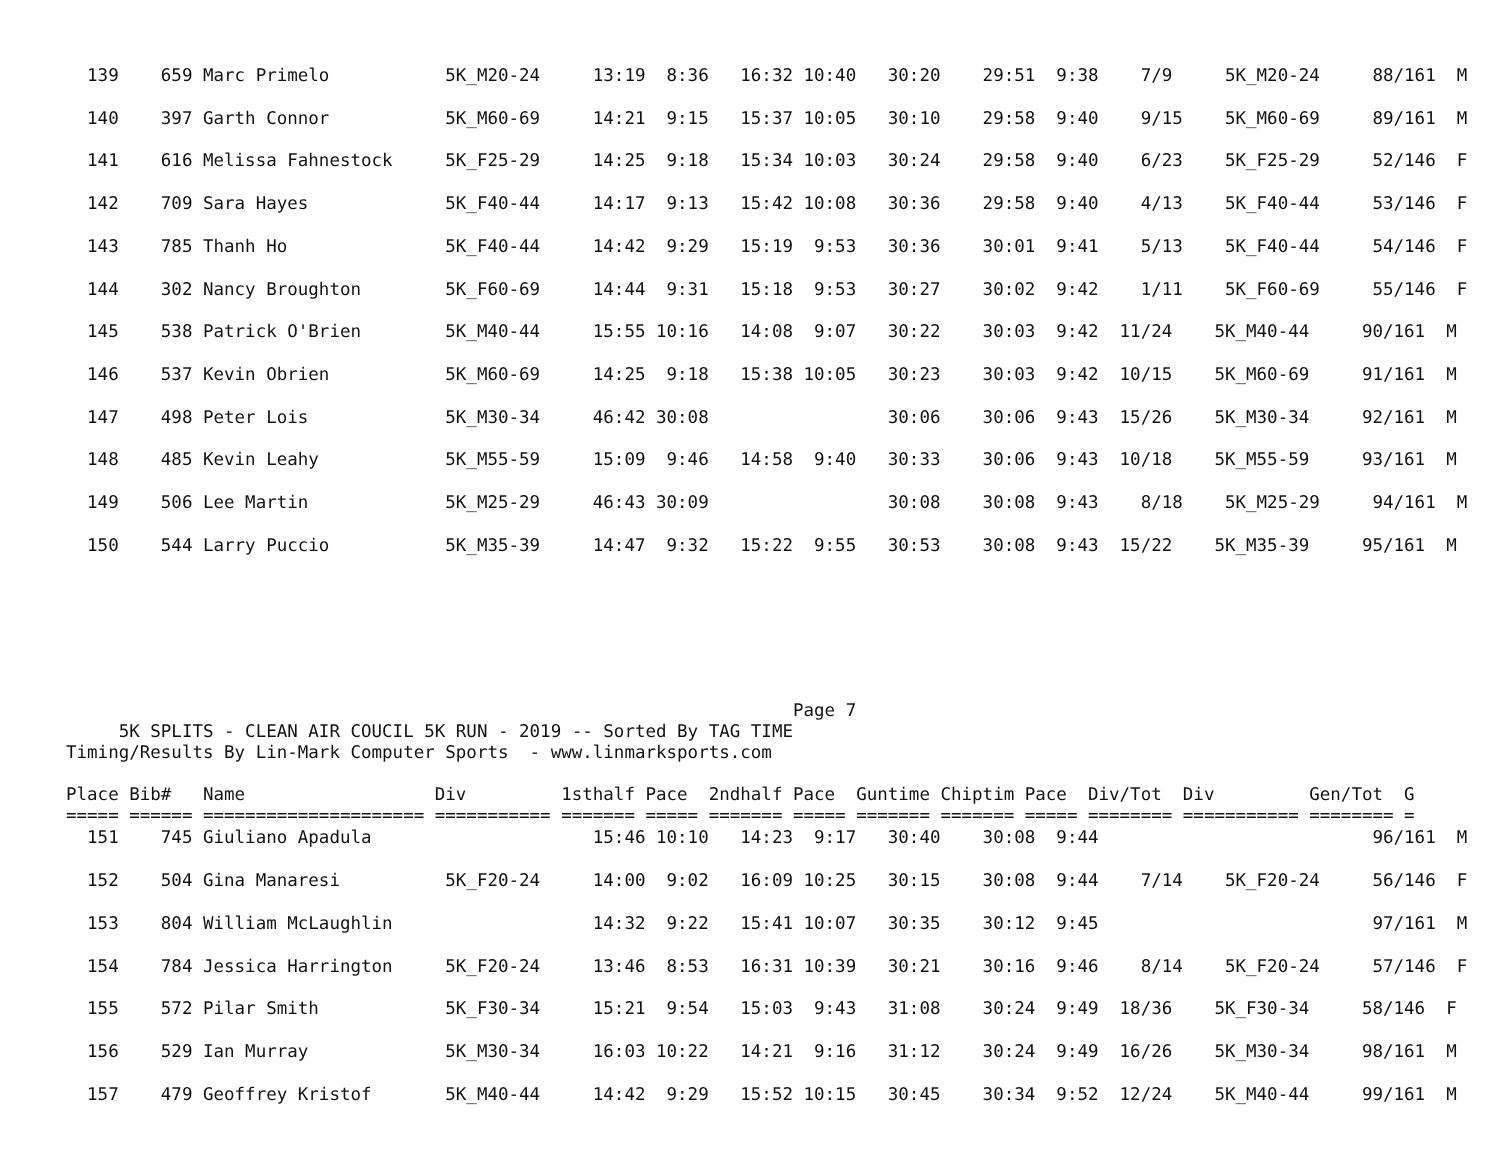139    659 Marc Primelo           5K_M20-24     13:19  8:36   16:32 10:40   30:20    29:51  9:38    7/9     5K_M20-24     88/161  M
  140    397 Garth Connor           5K_M60-69     14:21  9:15   15:37 10:05   30:10    29:58  9:40    9/15    5K_M60-69     89/161  M
  141    616 Melissa Fahnestock     5K_F25-29     14:25  9:18   15:34 10:03   30:24    29:58  9:40    6/23    5K_F25-29     52/146  F
  142    709 Sara Hayes             5K_F40-44     14:17  9:13   15:42 10:08   30:36    29:58  9:40    4/13    5K_F40-44     53/146  F
  143    785 Thanh Ho               5K_F40-44     14:42  9:29   15:19  9:53   30:36    30:01  9:41    5/13    5K_F40-44     54/146  F
  144    302 Nancy Broughton        5K_F60-69     14:44  9:31   15:18  9:53   30:27    30:02  9:42    1/11    5K_F60-69     55/146  F
  145    538 Patrick O'Brien        5K_M40-44     15:55 10:16   14:08  9:07   30:22    30:03  9:42  11/24    5K_M40-44     90/161  M
  146    537 Kevin Obrien           5K_M60-69     14:25  9:18   15:38 10:05   30:23    30:03  9:42  10/15    5K_M60-69     91/161  M
  147    498 Peter Lois             5K_M30-34     46:42 30:08                 30:06    30:06  9:43  15/26    5K_M30-34     92/161  M
  148    485 Kevin Leahy            5K_M55-59     15:09  9:46   14:58  9:40   30:33    30:06  9:43  10/18    5K_M55-59     93/161  M
  149    506 Lee Martin             5K_M25-29     46:43 30:09                 30:08    30:08  9:43    8/18    5K_M25-29     94/161  M
  150    544 Larry Puccio           5K_M35-39     14:47  9:32   15:22  9:55   30:53    30:08  9:43  15/22    5K_M35-39     95/161  M
                                                                     Page 7
     5K SPLITS - CLEAN AIR COUCIL 5K RUN - 2019 -- Sorted By TAG TIME
Timing/Results By Lin-Mark Computer Sports  - www.linmarksports.com

Place Bib#   Name                  Div         1sthalf Pace  2ndhalf Pace  Guntime Chiptim Pace  Div/Tot  Div         Gen/Tot  G
===== ====== ===================== =========== ======= ===== ======= ===== ======= ======= ===== ======== =========== ======== =
  151    745 Giuliano Apadula                     15:46 10:10   14:23  9:17   30:40    30:08  9:44                          96/161  M
  152    504 Gina Manaresi          5K_F20-24     14:00  9:02   16:09 10:25   30:15    30:08  9:44    7/14    5K_F20-24     56/146  F
  153    804 William McLaughlin                   14:32  9:22   15:41 10:07   30:35    30:12  9:45                          97/161  M
  154    784 Jessica Harrington     5K_F20-24     13:46  8:53   16:31 10:39   30:21    30:16  9:46    8/14    5K_F20-24     57/146  F
  155    572 Pilar Smith            5K_F30-34     15:21  9:54   15:03  9:43   31:08    30:24  9:49  18/36    5K_F30-34     58/146  F
  156    529 Ian Murray             5K_M30-34     16:03 10:22   14:21  9:16   31:12    30:24  9:49  16/26    5K_M30-34     98/161  M
  157    479 Geoffrey Kristof       5K_M40-44     14:42  9:29   15:52 10:15   30:45    30:34  9:52  12/24    5K_M40-44     99/161  M